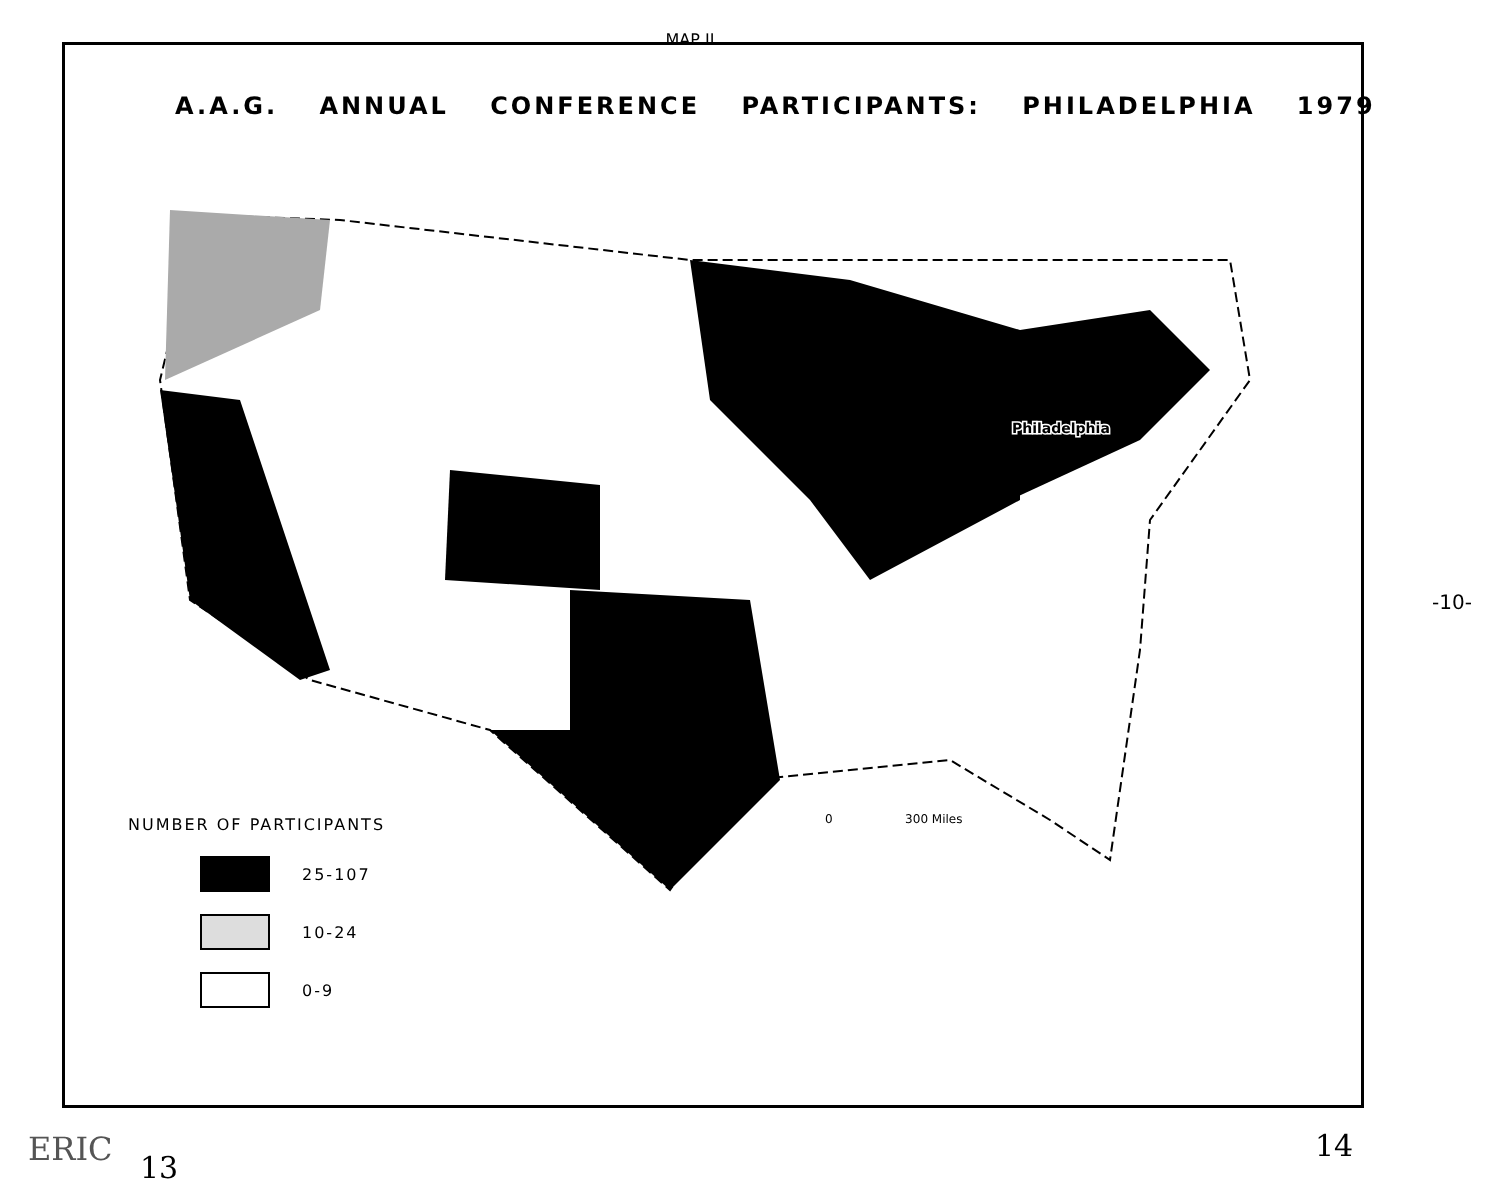MAP II
A.A.G. ANNUAL CONFERENCE PARTICIPANTS: PHILADELPHIA 1979
Philadelphia
NUMBER OF PARTICIPANTS
25-107
10-24
0-9
0 300 Miles
-10-
ERIC 13
14